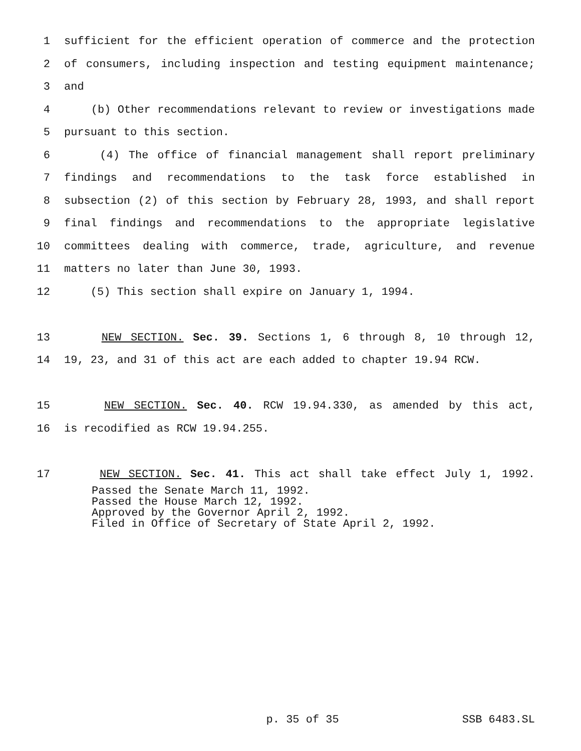1 sufficient for the efficient operation of commerce and the protection
2 of consumers, including inspection and testing equipment maintenance;
3 and
4 (b) Other recommendations relevant to review or investigations made
5 pursuant to this section.
6 (4) The office of financial management shall report preliminary
7 findings and recommendations to the task force established in
8 subsection (2) of this section by February 28, 1993, and shall report
9 final findings and recommendations to the appropriate legislative
10 committees dealing with commerce, trade, agriculture, and revenue
11 matters no later than June 30, 1993.
12 (5) This section shall expire on January 1, 1994.
13 NEW SECTION. Sec. 39. Sections 1, 6 through 8, 10 through 12,
14 19, 23, and 31 of this act are each added to chapter 19.94 RCW.
15 NEW SECTION. Sec. 40. RCW 19.94.330, as amended by this act,
16 is recodified as RCW 19.94.255.
17 NEW SECTION. Sec. 41. This act shall take effect July 1, 1992.
Passed the Senate March 11, 1992.
Passed the House March 12, 1992.
Approved by the Governor April 2, 1992.
Filed in Office of Secretary of State April 2, 1992.
p. 35 of 35 SSB 6483.SL